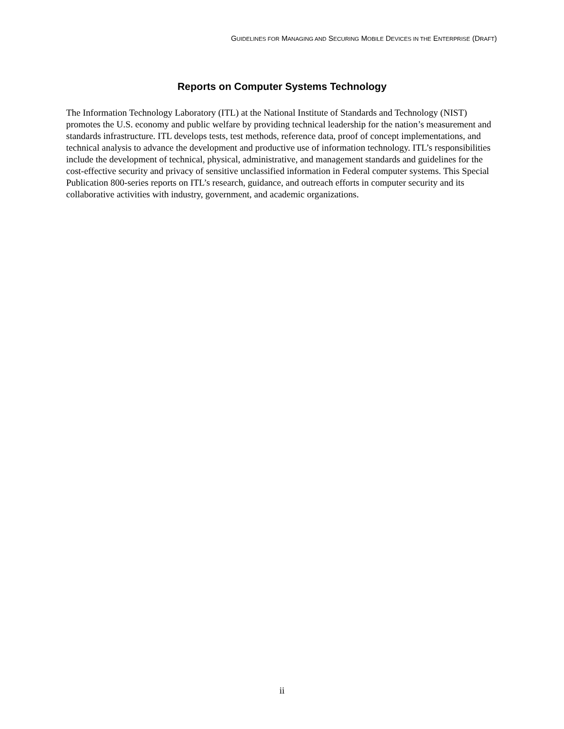GUIDELINES FOR MANAGING AND SECURING MOBILE DEVICES IN THE ENTERPRISE (DRAFT)
Reports on Computer Systems Technology
The Information Technology Laboratory (ITL) at the National Institute of Standards and Technology (NIST) promotes the U.S. economy and public welfare by providing technical leadership for the nation’s measurement and standards infrastructure. ITL develops tests, test methods, reference data, proof of concept implementations, and technical analysis to advance the development and productive use of information technology. ITL’s responsibilities include the development of technical, physical, administrative, and management standards and guidelines for the cost-effective security and privacy of sensitive unclassified information in Federal computer systems. This Special Publication 800-series reports on ITL’s research, guidance, and outreach efforts in computer security and its collaborative activities with industry, government, and academic organizations.
ii